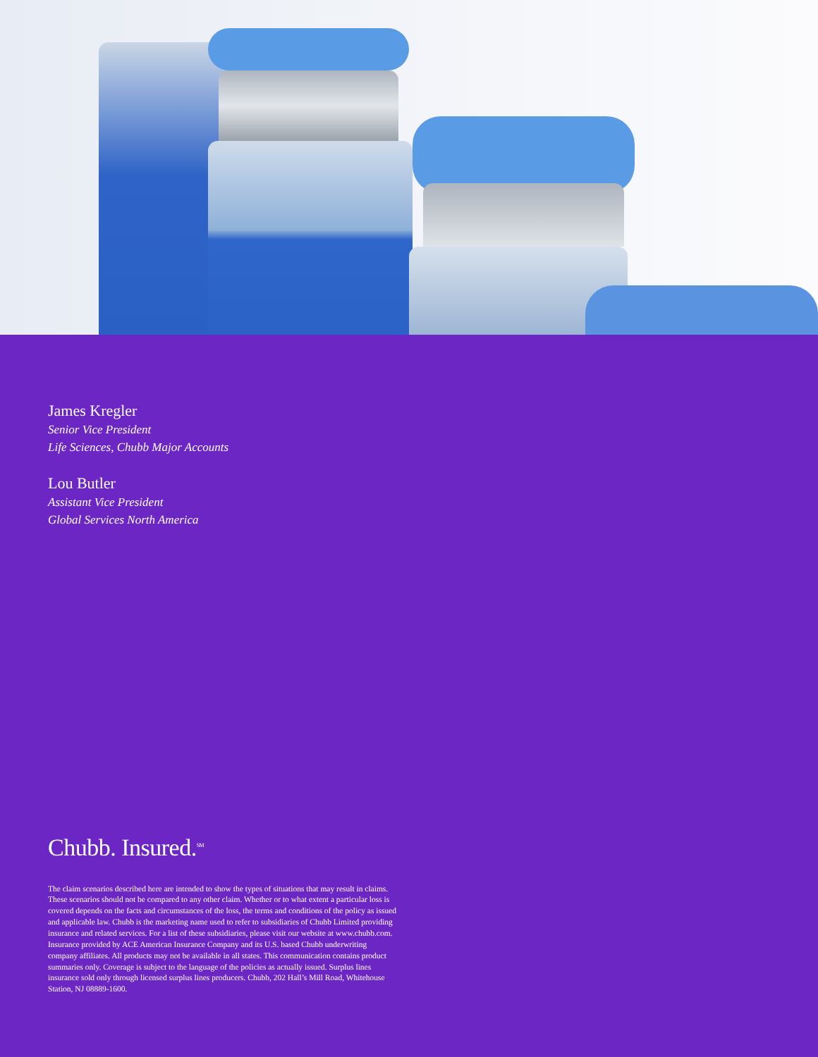James Kregler
Senior Vice President
Life Sciences, Chubb Major Accounts
Lou Butler
Assistant Vice President
Global Services North America
Chubb. Insured.<sup>SM</sup>
The claim scenarios described here are intended to show the types of situations that may result in claims. These scenarios should not be compared to any other claim. Whether or to what extent a particular loss is covered depends on the facts and circumstances of the loss, the terms and conditions of the policy as issued and applicable law. Chubb is the marketing name used to refer to subsidiaries of Chubb Limited providing insurance and related services. For a list of these subsidiaries, please visit our website at www.chubb.com. Insurance provided by ACE American Insurance Company and its U.S. based Chubb underwriting company affiliates. All products may not be available in all states. This communication contains product summaries only. Coverage is subject to the language of the policies as actually issued. Surplus lines insurance sold only through licensed surplus lines producers. Chubb, 202 Hall’s Mill Road, Whitehouse Station, NJ 08889-1600.